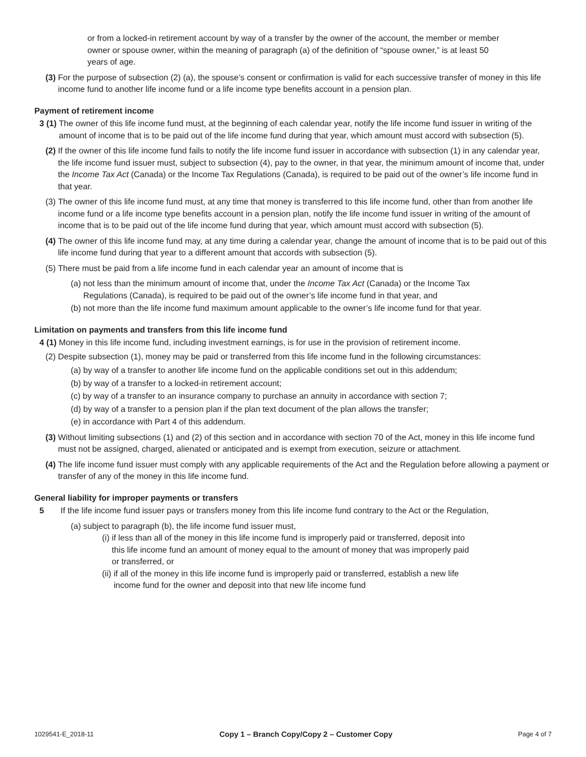or from a locked-in retirement account by way of a transfer by the owner of the account, the member or member owner or spouse owner, within the meaning of paragraph (a) of the definition of “spouse owner,” is at least 50 years of age.
(3)
For the purpose of subsection (2) (a), the spouse’s consent or confirmation is valid for each successive transfer of money in this life income fund to another life income fund or a life income type benefits account in a pension plan.
Payment of retirement income
3 (1)
The owner of this life income fund must, at the beginning of each calendar year, notify the life income fund issuer in writing of the amount of income that is to be paid out of the life income fund during that year, which amount must accord with subsection (5).
(2)
If the owner of this life income fund fails to notify the life income fund issuer in accordance with subsection (1) in any calendar year, the life income fund issuer must, subject to subsection (4), pay to the owner, in that year, the minimum amount of income that, under the Income Tax Act (Canada) or the Income Tax Regulations (Canada), is required to be paid out of the owner’s life income fund in that year.
(3)
The owner of this life income fund must, at any time that money is transferred to this life income fund, other than from another life income fund or a life income type benefits account in a pension plan, notify the life income fund issuer in writing of the amount of income that is to be paid out of the life income fund during that year, which amount must accord with subsection (5).
(4)
The owner of this life income fund may, at any time during a calendar year, change the amount of income that is to be paid out of this life income fund during that year to a different amount that accords with subsection (5).
(5)
There must be paid from a life income fund in each calendar year an amount of income that is
(a)
not less than the minimum amount of income that, under the Income Tax Act (Canada) or the Income Tax Regulations (Canada), is required to be paid out of the owner’s life income fund in that year, and
(b)
not more than the life income fund maximum amount applicable to the owner’s life income fund for that year.
Limitation on payments and transfers from this life income fund
4 (1)
Money in this life income fund, including investment earnings, is for use in the provision of retirement income.
(2)
Despite subsection (1), money may be paid or transferred from this life income fund in the following circumstances:
(a)
by way of a transfer to another life income fund on the applicable conditions set out in this addendum;
(b)
by way of a transfer to a locked-in retirement account;
(c)
by way of a transfer to an insurance company to purchase an annuity in accordance with section 7;
(d)
by way of a transfer to a pension plan if the plan text document of the plan allows the transfer;
(e)
in accordance with Part 4 of this addendum.
(3)
Without limiting subsections (1) and (2) of this section and in accordance with section 70 of the Act, money in this life income fund must not be assigned, charged, alienated or anticipated and is exempt from execution, seizure or attachment.
(4)
The life income fund issuer must comply with any applicable requirements of the Act and the Regulation before allowing a payment or transfer of any of the money in this life income fund.
General liability for improper payments or transfers
5
If the life income fund issuer pays or transfers money from this life income fund contrary to the Act or the Regulation,
(a)
subject to paragraph (b), the life income fund issuer must,
(i)
if less than all of the money in this life income fund is improperly paid or transferred, deposit into this life income fund an amount of money equal to the amount of money that was improperly paid or transferred, or
(ii)
if all of the money in this life income fund is improperly paid or transferred, establish a new life income fund for the owner and deposit into that new life income fund
1029541-E_2018-11 Copy 1 – Branch Copy/Copy 2 – Customer Copy Page 4 of 7